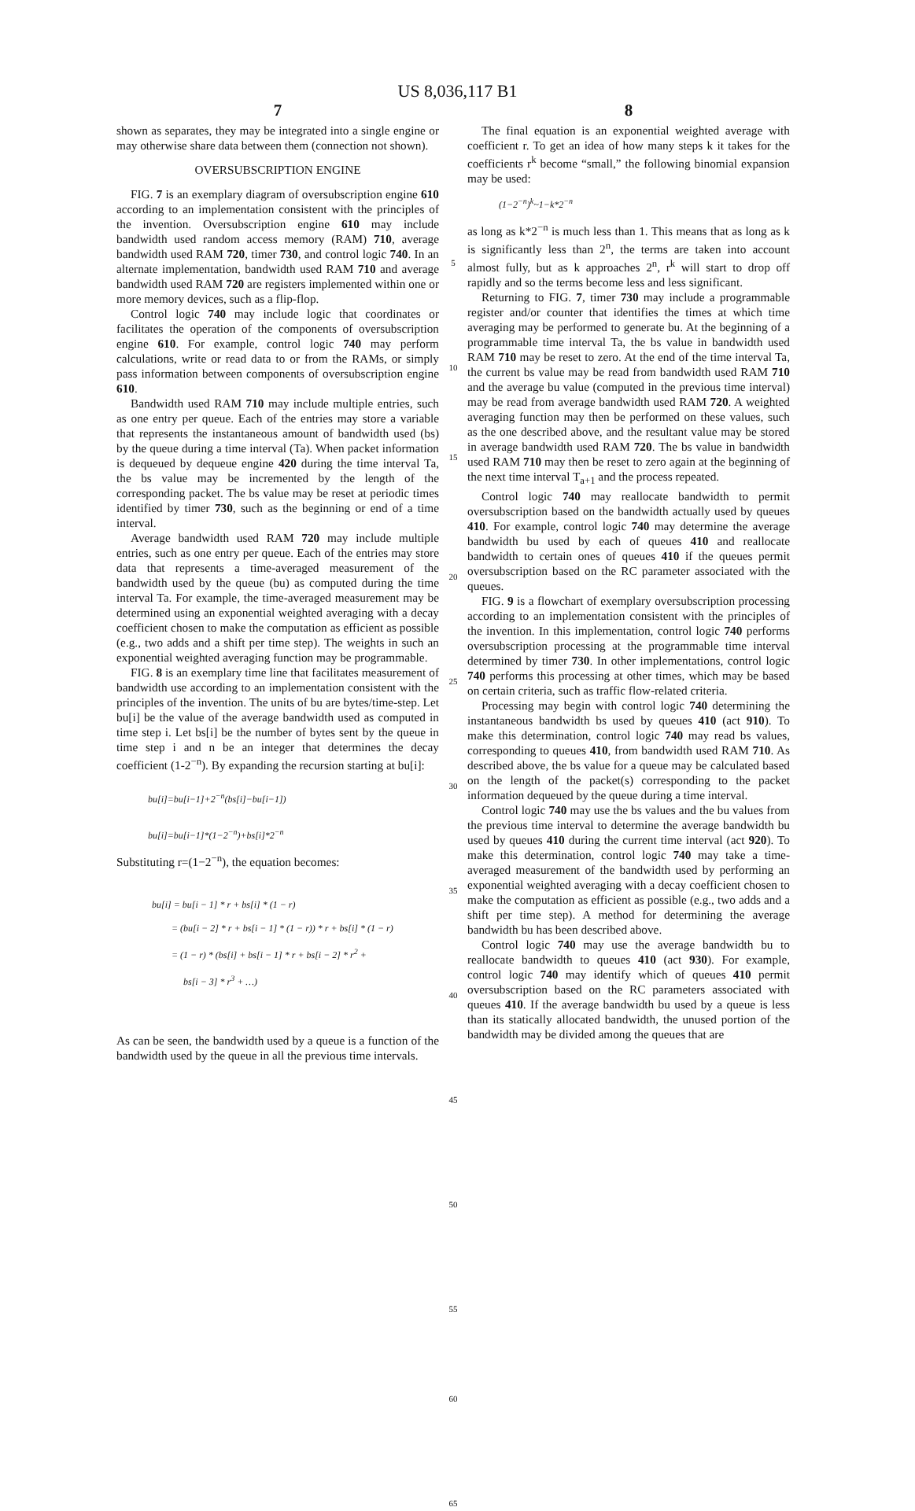US 8,036,117 B1
7
shown as separates, they may be integrated into a single engine or may otherwise share data between them (connection not shown).
OVERSUBSCRIPTION ENGINE
FIG. 7 is an exemplary diagram of oversubscription engine 610 according to an implementation consistent with the principles of the invention. Oversubscription engine 610 may include bandwidth used random access memory (RAM) 710, average bandwidth used RAM 720, timer 730, and control logic 740. In an alternate implementation, bandwidth used RAM 710 and average bandwidth used RAM 720 are registers implemented within one or more memory devices, such as a flip-flop.
Control logic 740 may include logic that coordinates or facilitates the operation of the components of oversubscription engine 610. For example, control logic 740 may perform calculations, write or read data to or from the RAMs, or simply pass information between components of oversubscription engine 610.
Bandwidth used RAM 710 may include multiple entries, such as one entry per queue. Each of the entries may store a variable that represents the instantaneous amount of bandwidth used (bs) by the queue during a time interval (Ta). When packet information is dequeued by dequeue engine 420 during the time interval Ta, the bs value may be incremented by the length of the corresponding packet. The bs value may be reset at periodic times identified by timer 730, such as the beginning or end of a time interval.
Average bandwidth used RAM 720 may include multiple entries, such as one entry per queue. Each of the entries may store data that represents a time-averaged measurement of the bandwidth used by the queue (bu) as computed during the time interval Ta. For example, the time-averaged measurement may be determined using an exponential weighted averaging with a decay coefficient chosen to make the computation as efficient as possible (e.g., two adds and a shift per time step). The weights in such an exponential weighted averaging function may be programmable.
FIG. 8 is an exemplary time line that facilitates measurement of bandwidth use according to an implementation consistent with the principles of the invention. The units of bu are bytes/time-step. Let bu[i] be the value of the average bandwidth used as computed in time step i. Let bs[i] be the number of bytes sent by the queue in time step i and n be an integer that determines the decay coefficient (1-2<sup>−n</sup>). By expanding the recursion starting at bu[i]:
bu[i]=bu[i−1]+2<sup>−n</sup>(bs[i]−bu[i−1])
bu[i]=bu[i−1]*(1−2<sup>−n</sup>)+bs[i]*2<sup>−n</sup>
Substituting r=(1−2<sup>−n</sup>), the equation becomes:
bu[i] = bu[i − 1] * r + bs[i] * (1 − r)
= (bu[i − 2] * r + bs[i − 1] * (1 − r)) * r + bs[i] * (1 − r)
= (1 − r) * (bs[i] + bs[i − 1] * r + bs[i − 2] * r<sup>2</sup> +
bs[i − 3] * r<sup>3</sup> + …)
As can be seen, the bandwidth used by a queue is a function of the bandwidth used by the queue in all the previous time intervals.
5
10
15
20
25
30
35
40
45
50
55
60
65
8
The final equation is an exponential weighted average with coefficient r. To get an idea of how many steps k it takes for the coefficients r<sup>k</sup> become “small,” the following binomial expansion may be used:
(1−2<sup>−n</sup>)<sup>k</sup>~1−k*2<sup>−n</sup>
as long as k*2<sup>−n</sup> is much less than 1. This means that as long as k is significantly less than 2<sup>n</sup>, the terms are taken into account almost fully, but as k approaches 2<sup>n</sup>, r<sup>k</sup> will start to drop off rapidly and so the terms become less and less significant.
Returning to FIG. 7, timer 730 may include a programmable register and/or counter that identifies the times at which time averaging may be performed to generate bu. At the beginning of a programmable time interval Ta, the bs value in bandwidth used RAM 710 may be reset to zero. At the end of the time interval Ta, the current bs value may be read from bandwidth used RAM 710 and the average bu value (computed in the previous time interval) may be read from average bandwidth used RAM 720. A weighted averaging function may then be performed on these values, such as the one described above, and the resultant value may be stored in average bandwidth used RAM 720. The bs value in bandwidth used RAM 710 may then be reset to zero again at the beginning of the next time interval T<sub>a+1</sub> and the process repeated.
Control logic 740 may reallocate bandwidth to permit oversubscription based on the bandwidth actually used by queues 410. For example, control logic 740 may determine the average bandwidth bu used by each of queues 410 and reallocate bandwidth to certain ones of queues 410 if the queues permit oversubscription based on the RC parameter associated with the queues.
FIG. 9 is a flowchart of exemplary oversubscription processing according to an implementation consistent with the principles of the invention. In this implementation, control logic 740 performs oversubscription processing at the programmable time interval determined by timer 730. In other implementations, control logic 740 performs this processing at other times, which may be based on certain criteria, such as traffic flow-related criteria.
Processing may begin with control logic 740 determining the instantaneous bandwidth bs used by queues 410 (act 910). To make this determination, control logic 740 may read bs values, corresponding to queues 410, from bandwidth used RAM 710. As described above, the bs value for a queue may be calculated based on the length of the packet(s) corresponding to the packet information dequeued by the queue during a time interval.
Control logic 740 may use the bs values and the bu values from the previous time interval to determine the average bandwidth bu used by queues 410 during the current time interval (act 920). To make this determination, control logic 740 may take a time-averaged measurement of the bandwidth used by performing an exponential weighted averaging with a decay coefficient chosen to make the computation as efficient as possible (e.g., two adds and a shift per time step). A method for determining the average bandwidth bu has been described above.
Control logic 740 may use the average bandwidth bu to reallocate bandwidth to queues 410 (act 930). For example, control logic 740 may identify which of queues 410 permit oversubscription based on the RC parameters associated with queues 410. If the average bandwidth bu used by a queue is less than its statically allocated bandwidth, the unused portion of the bandwidth may be divided among the queues that are